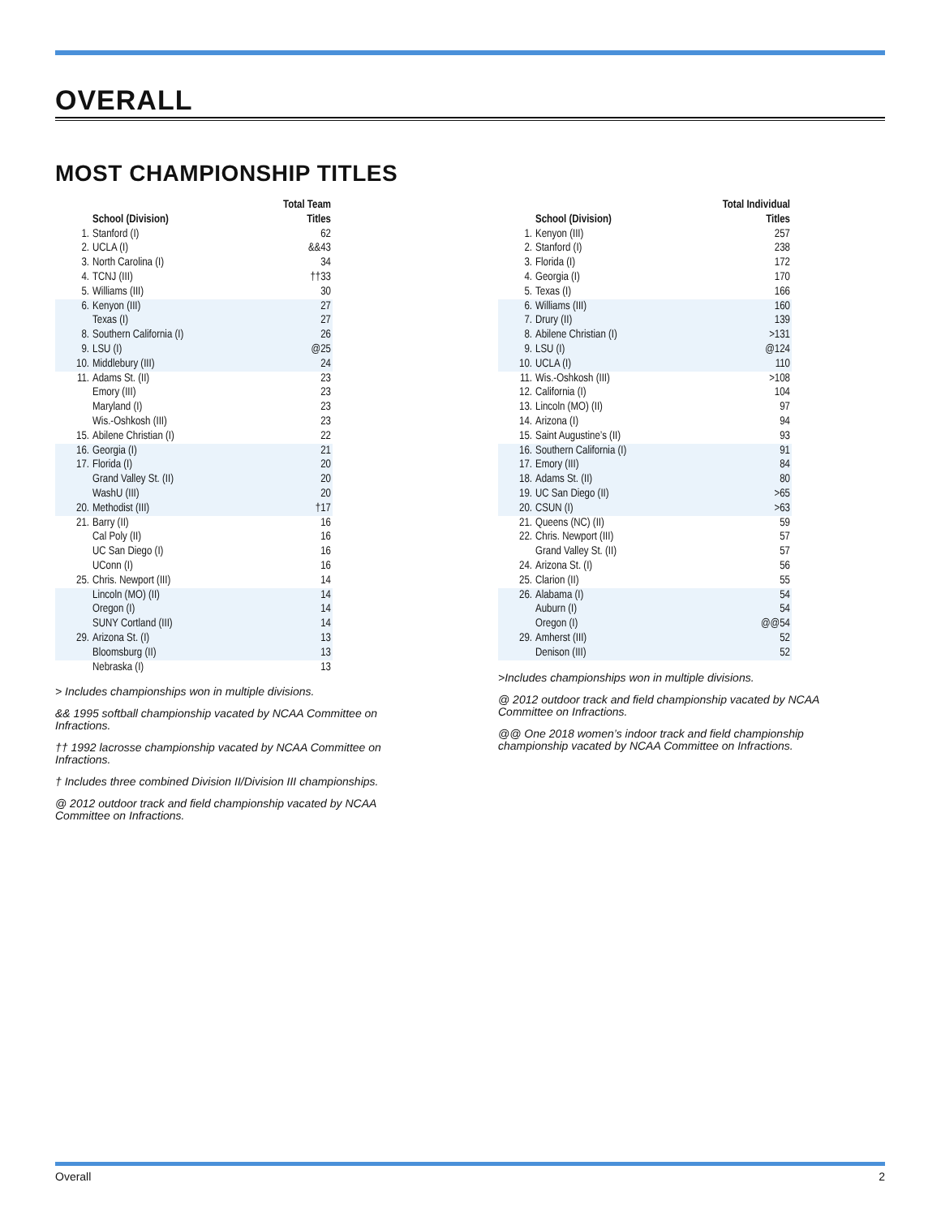OVERALL
MOST CHAMPIONSHIP TITLES
| | School (Division) | Total Team Titles |
| --- | --- | --- |
| 1. | Stanford (I) | 62 |
| 2. | UCLA (I) | &&43 |
| 3. | North Carolina (I) | 34 |
| 4. | TCNJ (III) | ††33 |
| 5. | Williams (III) | 30 |
| 6. | Kenyon (III) | 27 |
| | Texas (I) | 27 |
| 8. | Southern California (I) | 26 |
| 9. | LSU (I) | @25 |
| 10. | Middlebury (III) | 24 |
| 11. | Adams St. (II) | 23 |
| | Emory (III) | 23 |
| | Maryland (I) | 23 |
| | Wis.-Oshkosh (III) | 23 |
| 15. | Abilene Christian (I) | 22 |
| 16. | Georgia (I) | 21 |
| 17. | Florida (I) | 20 |
| | Grand Valley St. (II) | 20 |
| | WashU (III) | 20 |
| 20. | Methodist (III) | †17 |
| 21. | Barry (II) | 16 |
| | Cal Poly (II) | 16 |
| | UC San Diego (I) | 16 |
| | UConn (I) | 16 |
| 25. | Chris. Newport (III) | 14 |
| | Lincoln (MO) (II) | 14 |
| | Oregon (I) | 14 |
| | SUNY Cortland (III) | 14 |
| 29. | Arizona St. (I) | 13 |
| | Bloomsburg (II) | 13 |
| | Nebraska (I) | 13 |
> Includes championships won in multiple divisions.
&& 1995 softball championship vacated by NCAA Committee on Infractions.
†† 1992 lacrosse championship vacated by NCAA Committee on Infractions.
† Includes three combined Division II/Division III championships.
@ 2012 outdoor track and field championship vacated by NCAA Committee on Infractions.
| | School (Division) | Total Individual Titles |
| --- | --- | --- |
| 1. | Kenyon (III) | 257 |
| 2. | Stanford (I) | 238 |
| 3. | Florida (I) | 172 |
| 4. | Georgia (I) | 170 |
| 5. | Texas (I) | 166 |
| 6. | Williams (III) | 160 |
| 7. | Drury (II) | 139 |
| 8. | Abilene Christian (I) | >131 |
| 9. | LSU (I) | @124 |
| 10. | UCLA (I) | 110 |
| 11. | Wis.-Oshkosh (III) | >108 |
| 12. | California (I) | 104 |
| 13. | Lincoln (MO) (II) | 97 |
| 14. | Arizona (I) | 94 |
| 15. | Saint Augustine’s (II) | 93 |
| 16. | Southern California (I) | 91 |
| 17. | Emory (III) | 84 |
| 18. | Adams St. (II) | 80 |
| 19. | UC San Diego (II) | >65 |
| 20. | CSUN (I) | >63 |
| 21. | Queens (NC) (II) | 59 |
| 22. | Chris. Newport (III) | 57 |
| | Grand Valley St. (II) | 57 |
| 24. | Arizona St. (I) | 56 |
| 25. | Clarion (II) | 55 |
| 26. | Alabama (I) | 54 |
| | Auburn (I) | 54 |
| | Oregon (I) | @@54 |
| 29. | Amherst (III) | 52 |
| | Denison (III) | 52 |
>Includes championships won in multiple divisions.
@ 2012 outdoor track and field championship vacated by NCAA Committee on Infractions.
@@ One 2018 women’s indoor track and field championship championship vacated by NCAA Committee on Infractions.
Overall 2